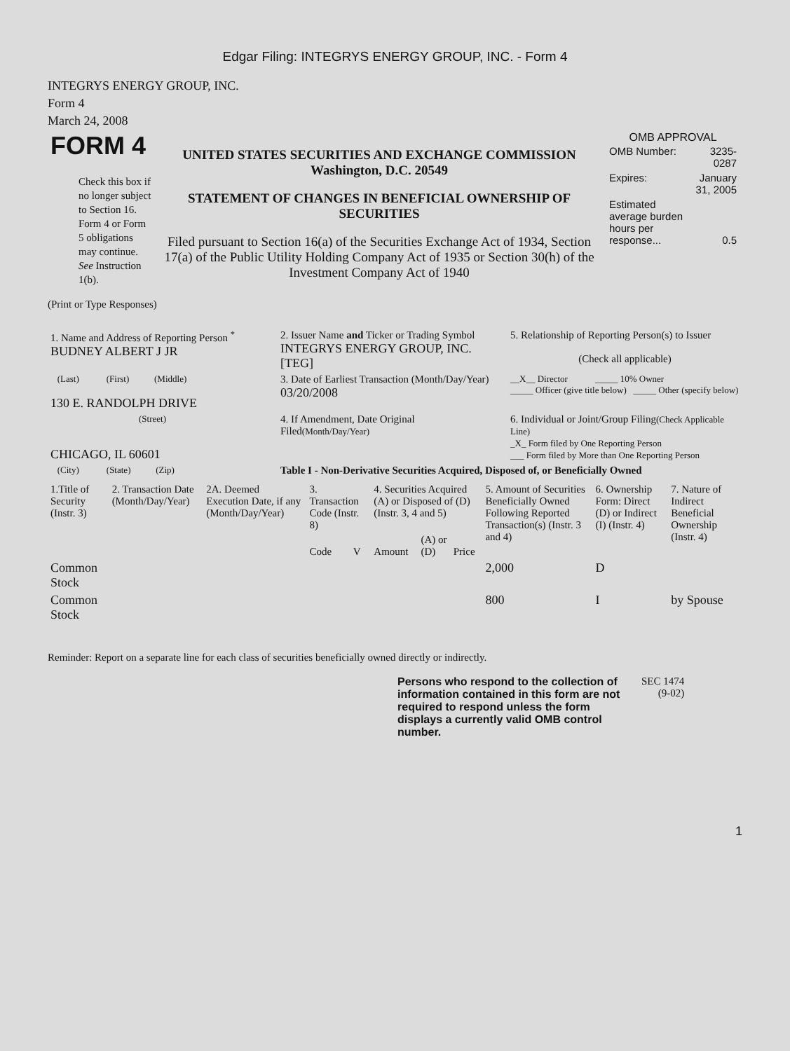Edgar Filing: INTEGRYS ENERGY GROUP, INC. - Form 4
INTEGRYS ENERGY GROUP, INC.
Form 4
March 24, 2008
| FORM 4 Check this box if no longer subject to Section 16. Form 4 or Form 5 obligations may continue. See Instruction 1(b). | UNITED STATES SECURITIES AND EXCHANGE COMMISSION Washington, D.C. 20549 STATEMENT OF CHANGES IN BENEFICIAL OWNERSHIP OF SECURITIES Filed pursuant to Section 16(a) of the Securities Exchange Act of 1934, Section 17(a) of the Public Utility Holding Company Act of 1935 or Section 30(h) of the Investment Company Act of 1940 | OMB APPROVAL / OMB Number: / 3235-0287 / / Expires: / January 31, 2005 / / Estimated average burden hours per response... / 0.5 / |
(Print or Type Responses)
| 1. Name and Address of Reporting Person <sup>*</sup> BUDNEY ALBERT J JR | 2. Issuer Name and Ticker or Trading Symbol INTEGRYS ENERGY GROUP, INC. [TEG] | 5. Relationship of Reporting Person(s) to Issuer (Check all applicable) |
| (Last) (First) (Middle) 130 E. RANDOLPH DRIVE | 3. Date of Earliest Transaction (Month/Day/Year) 03/20/2008 | __X__ Director _____ 10% Owner _____ Officer (give title below) _____ Other (specify below) |
| (Street) CHICAGO, IL 60601 | 4. If Amendment, Date Original Filed (Month/Day/Year) | 6. Individual or Joint/Group Filing (Check Applicable Line) _X_ Form filed by One Reporting Person ___ Form filed by More than One Reporting Person |
| (City) (State) (Zip) | Table I - Non-Derivative Securities Acquired, Disposed of, or Beneficially Owned | |
| 1.Title of Security (Instr. 3) | 2. Transaction Date (Month/Day/Year) | 2A. Deemed Execution Date, if any (Month/Day/Year) | 3. Transaction Code (Instr. 8) | | 4. Securities Acquired (A) or Disposed of (D) (Instr. 3, 4 and 5) | | | 5. Amount of Securities Beneficially Owned Following Reported Transaction(s) (Instr. 3 and 4) | 6. Ownership Form: Direct (D) or Indirect (I) (Instr. 4) | 7. Nature of Indirect Beneficial Ownership (Instr. 4) |
| --- | --- | --- | --- | --- | --- | --- | --- | --- | --- | --- |
| | | | Code | V | Amount | (A) or (D) | Price | | | |
| Common Stock | | | | | | | | 2,000 | D | |
| Common Stock | | | | | | | | 800 | I | by Spouse |
Reminder: Report on a separate line for each class of securities beneficially owned directly or indirectly.
| Persons who respond to the collection of information contained in this form are not required to respond unless the form displays a currently valid OMB control number. | SEC 1474 (9-02) |
1